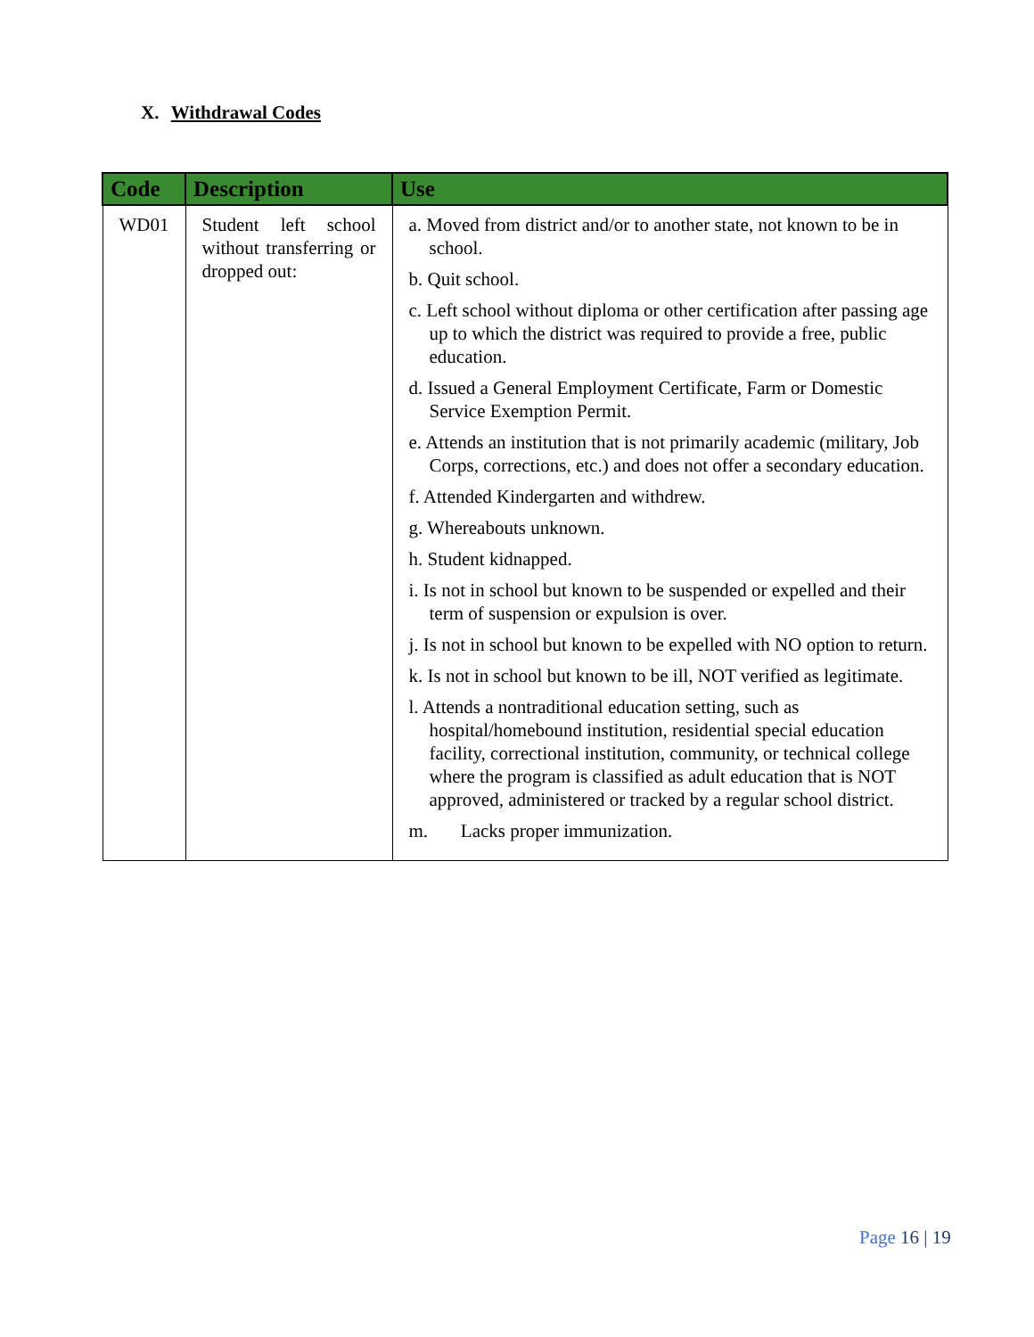X. Withdrawal Codes
| Code | Description | Use |
| --- | --- | --- |
| WD01 | Student left school without transferring or dropped out: | a. Moved from district and/or to another state, not known to be in school. b. Quit school. c. Left school without diploma or other certification after passing age up to which the district was required to provide a free, public education. d. Issued a General Employment Certificate, Farm or Domestic Service Exemption Permit. e. Attends an institution that is not primarily academic (military, Job Corps, corrections, etc.) and does not offer a secondary education. f. Attended Kindergarten and withdrew. g. Whereabouts unknown. h. Student kidnapped. i. Is not in school but known to be suspended or expelled and their term of suspension or expulsion is over. j. Is not in school but known to be expelled with NO option to return. k. Is not in school but known to be ill, NOT verified as legitimate. l. Attends a nontraditional education setting, such as hospital/homebound institution, residential special education facility, correctional institution, community, or technical college where the program is classified as adult education that is NOT approved, administered or tracked by a regular school district. m. Lacks proper immunization. |
Page 16 | 19